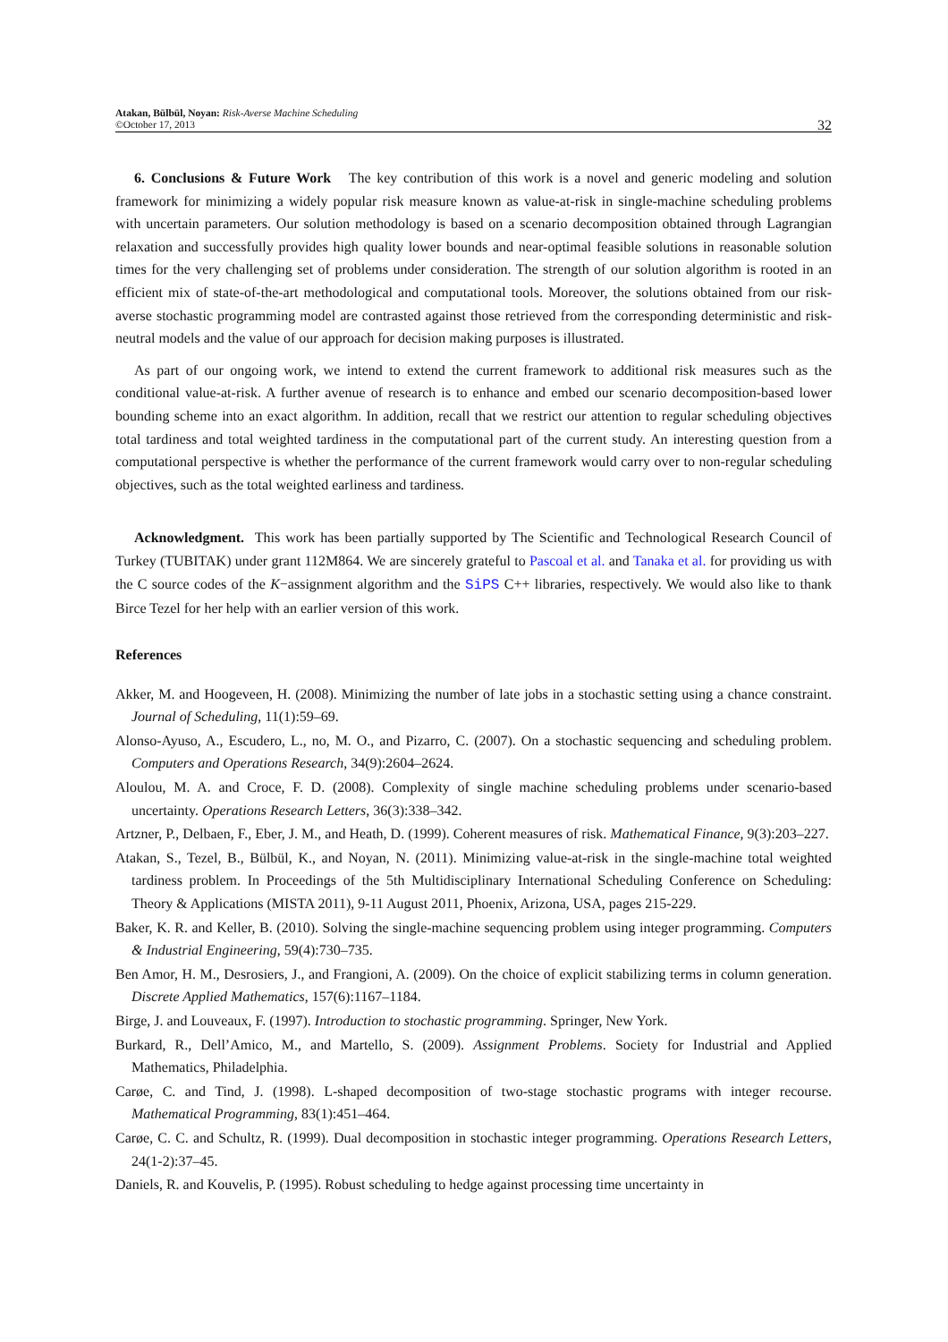Atakan, Bülbül, Noyan: Risk-Averse Machine Scheduling
©October 17, 2013
32
6. Conclusions & Future Work The key contribution of this work is a novel and generic modeling and solution framework for minimizing a widely popular risk measure known as value-at-risk in single-machine scheduling problems with uncertain parameters. Our solution methodology is based on a scenario decomposition obtained through Lagrangian relaxation and successfully provides high quality lower bounds and near-optimal feasible solutions in reasonable solution times for the very challenging set of problems under consideration. The strength of our solution algorithm is rooted in an efficient mix of state-of-the-art methodological and computational tools. Moreover, the solutions obtained from our risk-averse stochastic programming model are contrasted against those retrieved from the corresponding deterministic and risk-neutral models and the value of our approach for decision making purposes is illustrated.
As part of our ongoing work, we intend to extend the current framework to additional risk measures such as the conditional value-at-risk. A further avenue of research is to enhance and embed our scenario decomposition-based lower bounding scheme into an exact algorithm. In addition, recall that we restrict our attention to regular scheduling objectives total tardiness and total weighted tardiness in the computational part of the current study. An interesting question from a computational perspective is whether the performance of the current framework would carry over to non-regular scheduling objectives, such as the total weighted earliness and tardiness.
Acknowledgment. This work has been partially supported by The Scientific and Technological Research Council of Turkey (TUBITAK) under grant 112M864. We are sincerely grateful to Pascoal et al. and Tanaka et al. for providing us with the C source codes of the K−assignment algorithm and the SiPS C++ libraries, respectively. We would also like to thank Birce Tezel for her help with an earlier version of this work.
References
Akker, M. and Hoogeveen, H. (2008). Minimizing the number of late jobs in a stochastic setting using a chance constraint. Journal of Scheduling, 11(1):59–69.
Alonso-Ayuso, A., Escudero, L., no, M. O., and Pizarro, C. (2007). On a stochastic sequencing and scheduling problem. Computers and Operations Research, 34(9):2604–2624.
Aloulou, M. A. and Croce, F. D. (2008). Complexity of single machine scheduling problems under scenario-based uncertainty. Operations Research Letters, 36(3):338–342.
Artzner, P., Delbaen, F., Eber, J. M., and Heath, D. (1999). Coherent measures of risk. Mathematical Finance, 9(3):203–227.
Atakan, S., Tezel, B., Bülbül, K., and Noyan, N. (2011). Minimizing value-at-risk in the single-machine total weighted tardiness problem. In Proceedings of the 5th Multidisciplinary International Scheduling Conference on Scheduling: Theory & Applications (MISTA 2011), 9-11 August 2011, Phoenix, Arizona, USA, pages 215-229.
Baker, K. R. and Keller, B. (2010). Solving the single-machine sequencing problem using integer programming. Computers & Industrial Engineering, 59(4):730–735.
Ben Amor, H. M., Desrosiers, J., and Frangioni, A. (2009). On the choice of explicit stabilizing terms in column generation. Discrete Applied Mathematics, 157(6):1167–1184.
Birge, J. and Louveaux, F. (1997). Introduction to stochastic programming. Springer, New York.
Burkard, R., Dell’Amico, M., and Martello, S. (2009). Assignment Problems. Society for Industrial and Applied Mathematics, Philadelphia.
Carøe, C. and Tind, J. (1998). L-shaped decomposition of two-stage stochastic programs with integer recourse. Mathematical Programming, 83(1):451–464.
Carøe, C. C. and Schultz, R. (1999). Dual decomposition in stochastic integer programming. Operations Research Letters, 24(1-2):37–45.
Daniels, R. and Kouvelis, P. (1995). Robust scheduling to hedge against processing time uncertainty in